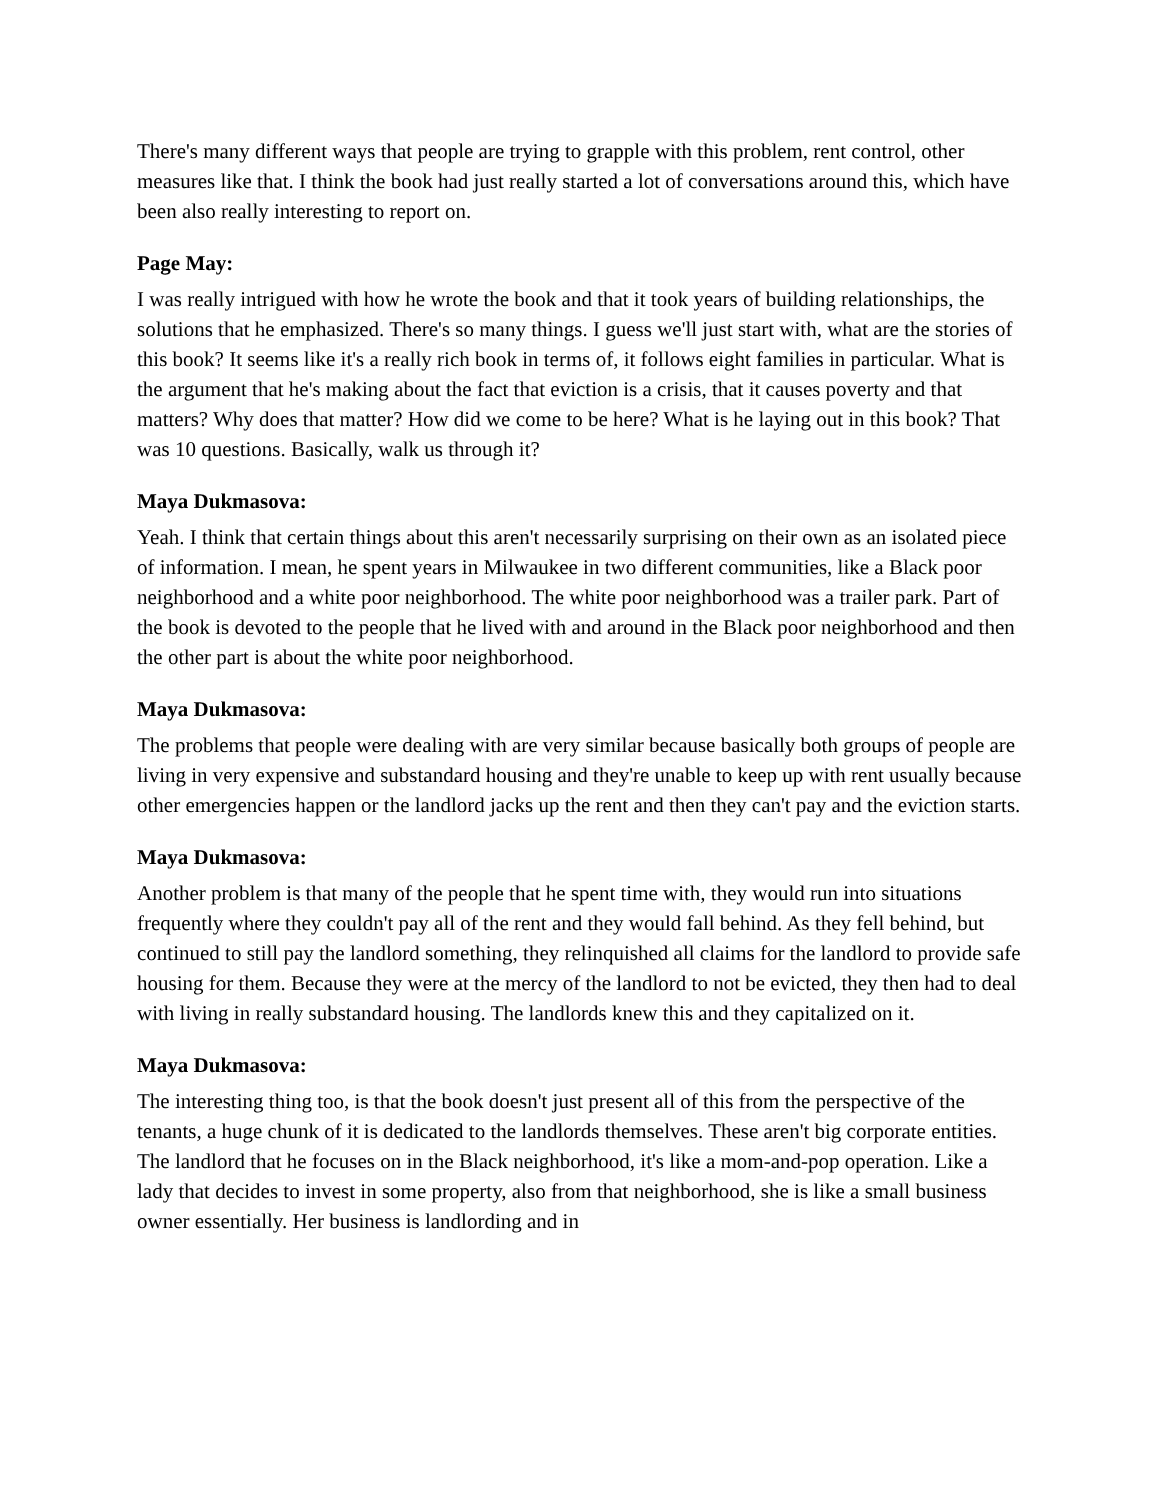There's many different ways that people are trying to grapple with this problem, rent control, other measures like that. I think the book had just really started a lot of conversations around this, which have been also really interesting to report on.
Page May:
I was really intrigued with how he wrote the book and that it took years of building relationships, the solutions that he emphasized. There's so many things. I guess we'll just start with, what are the stories of this book? It seems like it's a really rich book in terms of, it follows eight families in particular. What is the argument that he's making about the fact that eviction is a crisis, that it causes poverty and that matters? Why does that matter? How did we come to be here? What is he laying out in this book? That was 10 questions. Basically, walk us through it?
Maya Dukmasova:
Yeah. I think that certain things about this aren't necessarily surprising on their own as an isolated piece of information. I mean, he spent years in Milwaukee in two different communities, like a Black poor neighborhood and a white poor neighborhood. The white poor neighborhood was a trailer park. Part of the book is devoted to the people that he lived with and around in the Black poor neighborhood and then the other part is about the white poor neighborhood.
Maya Dukmasova:
The problems that people were dealing with are very similar because basically both groups of people are living in very expensive and substandard housing and they're unable to keep up with rent usually because other emergencies happen or the landlord jacks up the rent and then they can't pay and the eviction starts.
Maya Dukmasova:
Another problem is that many of the people that he spent time with, they would run into situations frequently where they couldn't pay all of the rent and they would fall behind. As they fell behind, but continued to still pay the landlord something, they relinquished all claims for the landlord to provide safe housing for them. Because they were at the mercy of the landlord to not be evicted, they then had to deal with living in really substandard housing. The landlords knew this and they capitalized on it.
Maya Dukmasova:
The interesting thing too, is that the book doesn't just present all of this from the perspective of the tenants, a huge chunk of it is dedicated to the landlords themselves. These aren't big corporate entities. The landlord that he focuses on in the Black neighborhood, it's like a mom-and-pop operation. Like a lady that decides to invest in some property, also from that neighborhood, she is like a small business owner essentially. Her business is landlording and in